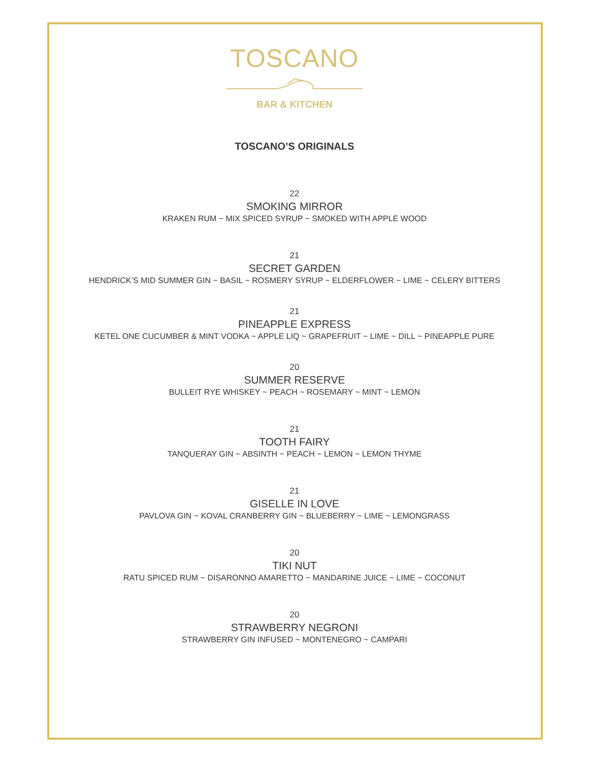TOSCANO
BAR & KITCHEN
TOSCANO’S ORIGINALS
22
SMOKING MIRROR
KRAKEN RUM ~ MIX SPICED SYRUP ~ SMOKED WITH APPLE WOOD
21
SECRET GARDEN
HENDRICK’S MID SUMMER GIN ~ BASIL ~ ROSMERY SYRUP ~ ELDERFLOWER ~ LIME ~ CELERY BITTERS
21
PINEAPPLE EXPRESS
KETEL ONE CUCUMBER & MINT VODKA ~ APPLE LIQ ~ GRAPEFRUIT ~ LIME ~ DILL ~ PINEAPPLE PURE
20
SUMMER RESERVE
BULLEIT RYE WHISKEY ~ PEACH ~ ROSEMARY ~ MINT ~ LEMON
21
TOOTH FAIRY
TANQUERAY GIN ~ ABSINTH ~ PEACH ~ LEMON ~ LEMON THYME
21
GISELLE IN LOVE
PAVLOVA GIN ~ KOVAL CRANBERRY GIN ~ BLUEBERRY ~ LIME ~ LEMONGRASS
20
TIKI NUT
RATU SPICED RUM ~ DISARONNO AMARETTO ~ MANDARINE JUICE ~ LIME ~ COCONUT
20
STRAWBERRY NEGRONI
STRAWBERRY GIN INFUSED ~ MONTENEGRO ~ CAMPARI